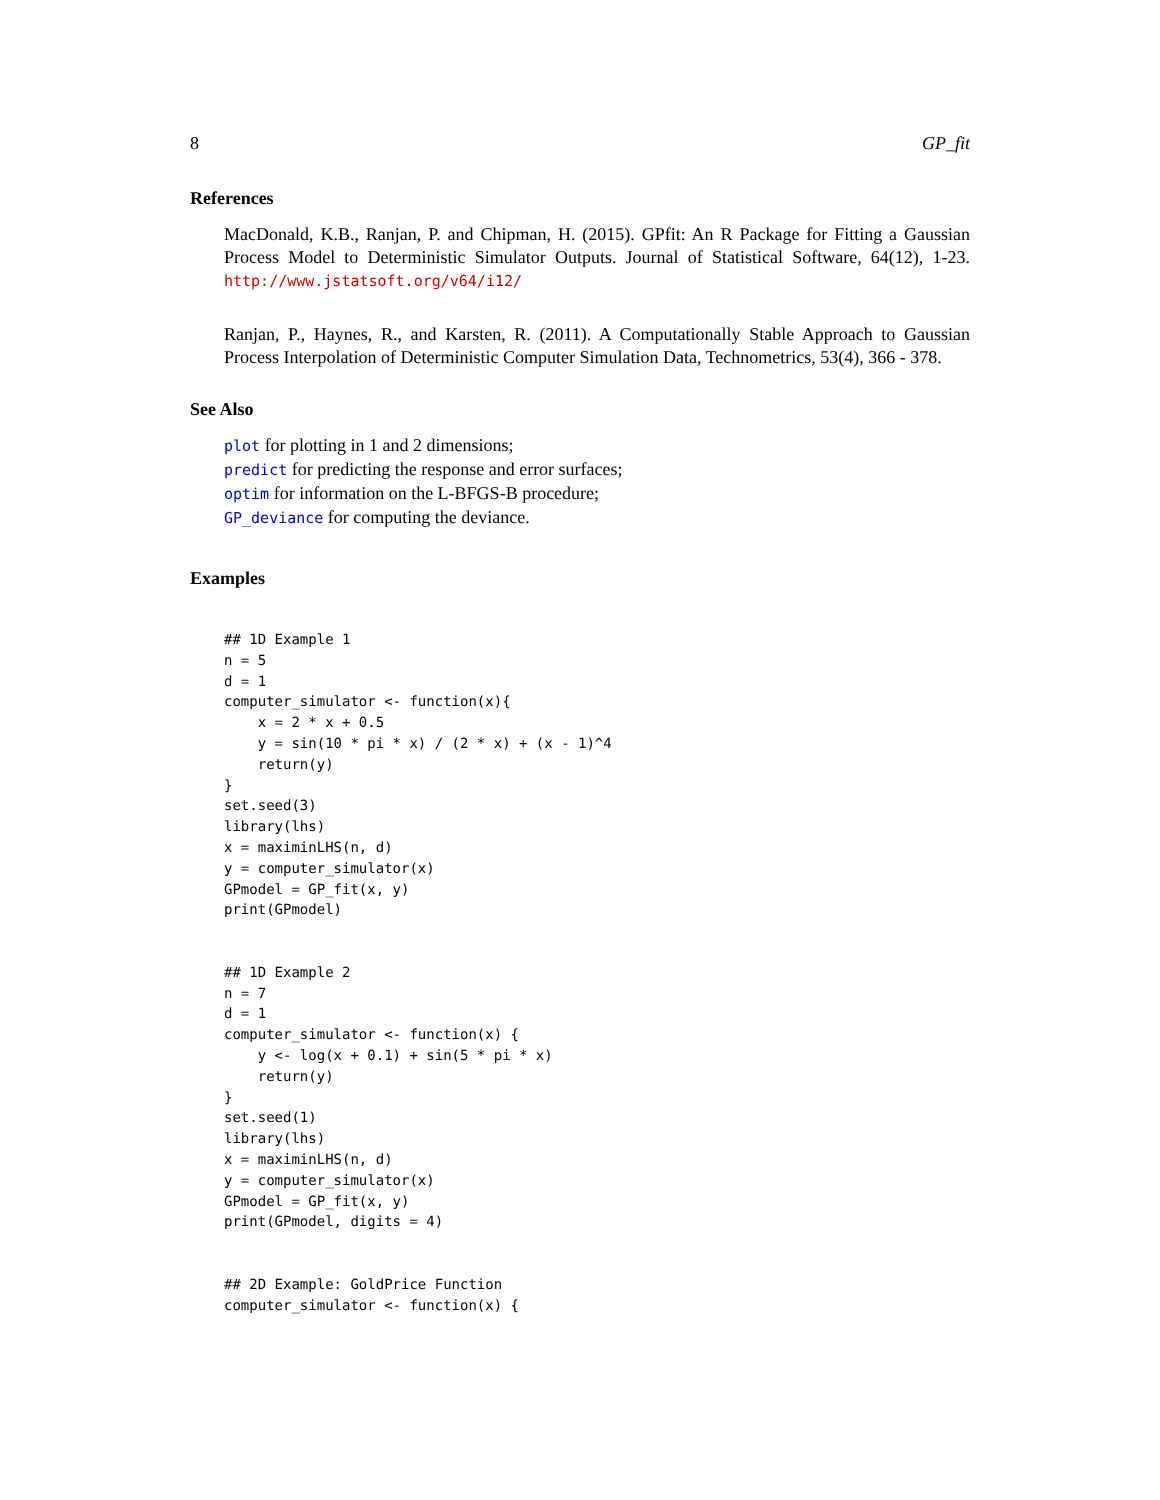8 GP_fit
References
MacDonald, K.B., Ranjan, P. and Chipman, H. (2015). GPfit: An R Package for Fitting a Gaussian Process Model to Deterministic Simulator Outputs. Journal of Statistical Software, 64(12), 1-23. http://www.jstatsoft.org/v64/i12/
Ranjan, P., Haynes, R., and Karsten, R. (2011). A Computationally Stable Approach to Gaussian Process Interpolation of Deterministic Computer Simulation Data, Technometrics, 53(4), 366 - 378.
See Also
plot for plotting in 1 and 2 dimensions;
predict for predicting the response and error surfaces;
optim for information on the L-BFGS-B procedure;
GP_deviance for computing the deviance.
Examples
## 1D Example 1
n = 5
d = 1
computer_simulator <- function(x){
    x = 2 * x + 0.5
    y = sin(10 * pi * x) / (2 * x) + (x - 1)^4
    return(y)
}
set.seed(3)
library(lhs)
x = maximinLHS(n, d)
y = computer_simulator(x)
GPmodel = GP_fit(x, y)
print(GPmodel)


## 1D Example 2
n = 7
d = 1
computer_simulator <- function(x) {
    y <- log(x + 0.1) + sin(5 * pi * x)
    return(y)
}
set.seed(1)
library(lhs)
x = maximinLHS(n, d)
y = computer_simulator(x)
GPmodel = GP_fit(x, y)
print(GPmodel, digits = 4)


## 2D Example: GoldPrice Function
computer_simulator <- function(x) {